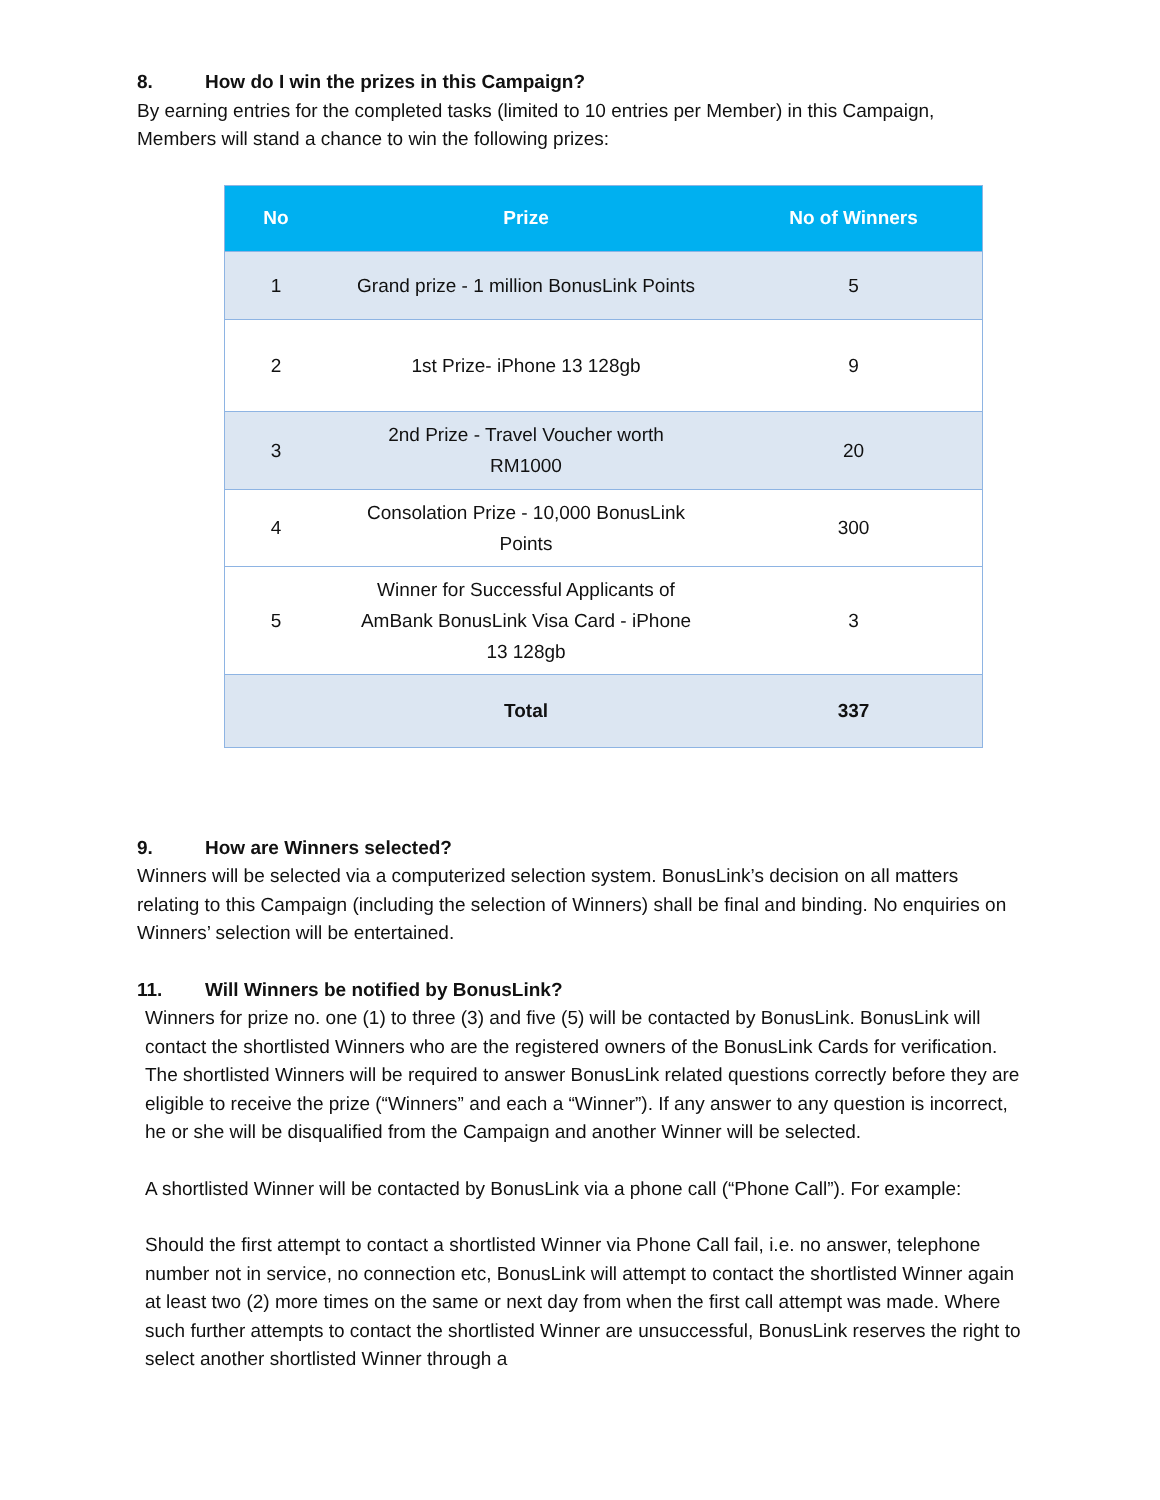8. How do I win the prizes in this Campaign?
By earning entries for the completed tasks (limited to 10 entries per Member) in this Campaign, Members will stand a chance to win the following prizes:
| No | Prize | No of Winners |
| --- | --- | --- |
| 1 | Grand prize - 1 million BonusLink Points | 5 |
| 2 | 1st Prize- iPhone 13 128gb | 9 |
| 3 | 2nd Prize - Travel Voucher worth RM1000 | 20 |
| 4 | Consolation Prize - 10,000 BonusLink Points | 300 |
| 5 | Winner for Successful Applicants of AmBank BonusLink Visa Card - iPhone 13 128gb | 3 |
| | Total | 337 |
9. How are Winners selected?
Winners will be selected via a computerized selection system. BonusLink’s decision on all matters relating to this Campaign (including the selection of Winners) shall be final and binding. No enquiries on Winners’ selection will be entertained.
11. Will Winners be notified by BonusLink?
Winners for prize no. one (1) to three (3) and five (5) will be contacted by BonusLink. BonusLink will contact the shortlisted Winners who are the registered owners of the BonusLink Cards for verification. The shortlisted Winners will be required to answer BonusLink related questions correctly before they are eligible to receive the prize (“Winners” and each a “Winner”). If any answer to any question is incorrect, he or she will be disqualified from the Campaign and another Winner will be selected.
A shortlisted Winner will be contacted by BonusLink via a phone call (“Phone Call”). For example:
Should the first attempt to contact a shortlisted Winner via Phone Call fail, i.e. no answer, telephone number not in service, no connection etc, BonusLink will attempt to contact the shortlisted Winner again at least two (2) more times on the same or next day from when the first call attempt was made. Where such further attempts to contact the shortlisted Winner are unsuccessful, BonusLink reserves the right to select another shortlisted Winner through a